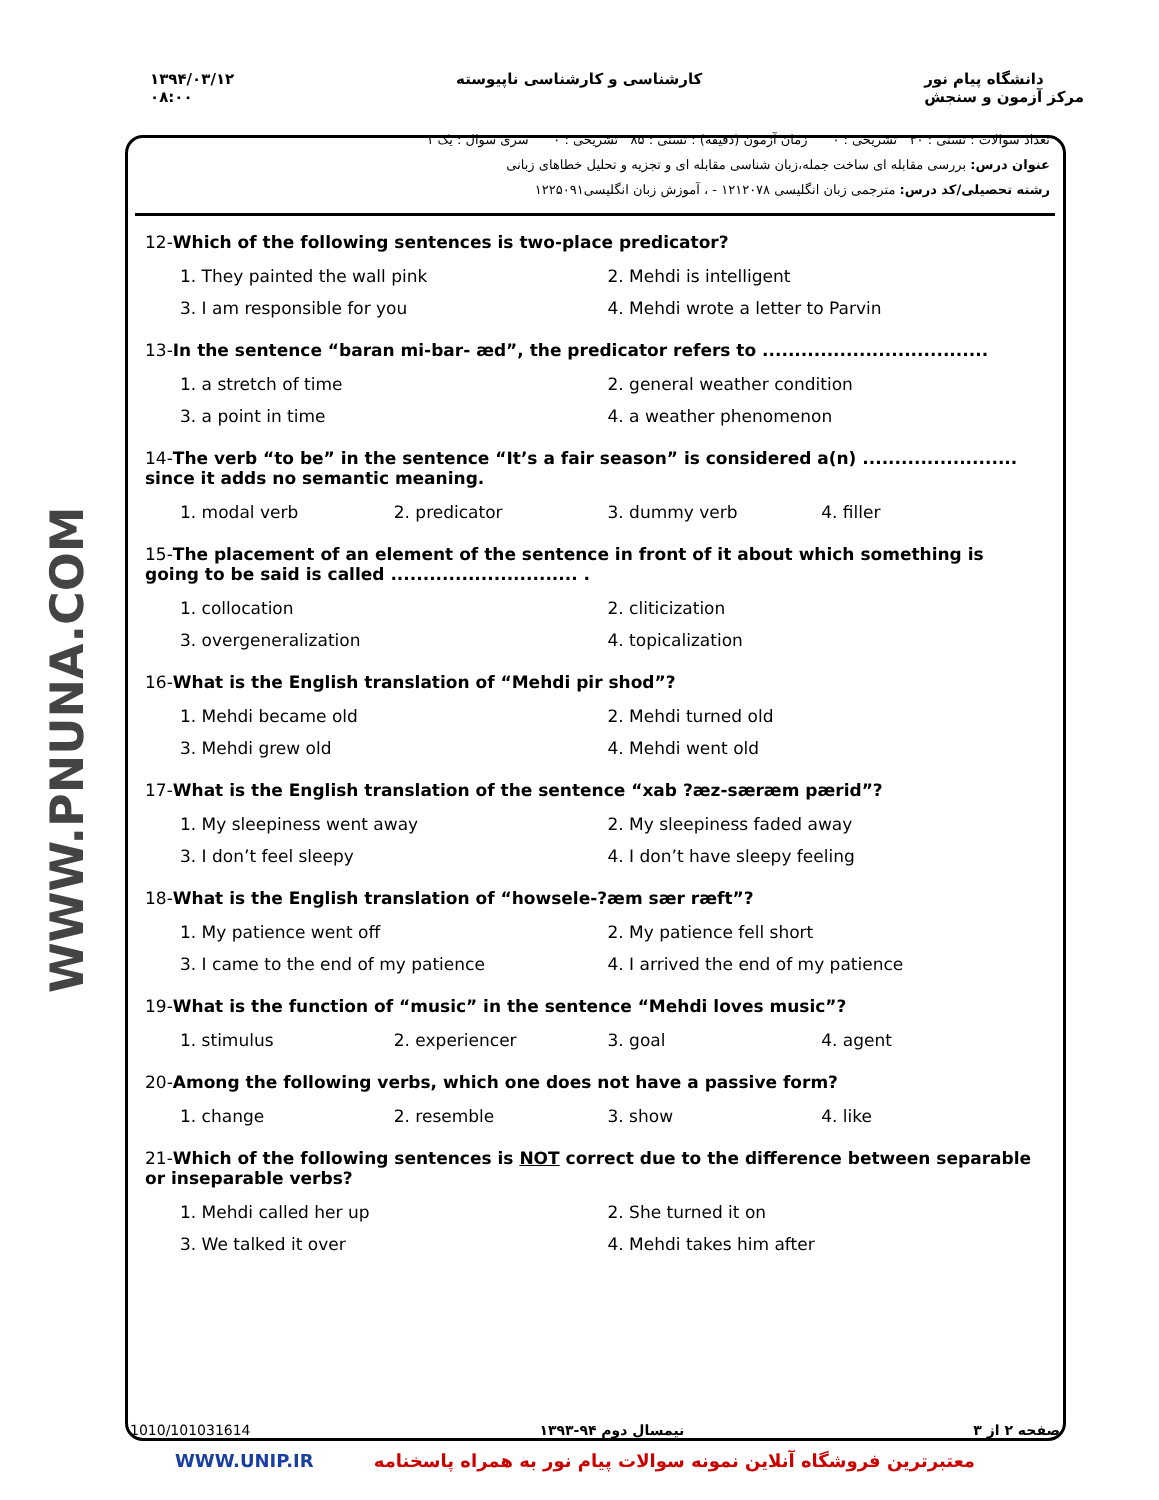۱۳۹۴/۰۳/۱۲
۰۸:۰۰
کارشناسی و کارشناسی ناپیوسته دانشگاه پیام نور
مرکز آزمون و سنجش
WWW.PNUNA.COM
تعداد سوالات : تستی : ۳۰ تشریحی : ۰ زمان آزمون (دقیقه) : تستی : ۸۵ تشریحی : ۰ سری سوال : یک ۱
عنوان درس: بررسی مقابله ای ساخت جمله،زبان شناسی مقابله ای و تجزیه و تحلیل خطاهای زبانی
رشته تحصیلی/کد درس: مترجمی زبان انگلیسی ۱۲۱۲۰۷۸ - ، آموزش زبان انگلیسی۱۲۲۵۰۹۱
12-Which of the following sentences is two-place predicator?
1. They painted the wall pink
2. Mehdi is intelligent
3. I am responsible for you
4. Mehdi wrote a letter to Parvin
13-In the sentence “baran mi-bar- æd”, the predicator refers to ...................................
1. a stretch of time
2. general weather condition
3. a point in time
4. a weather phenomenon
14-The verb “to be” in the sentence “It’s a fair season” is considered a(n) ........................ since it adds no semantic meaning.
1. modal verb
2. predicator
3. dummy verb
4. filler
15-The placement of an element of the sentence in front of it about which something is going to be said is called ............................. .
1. collocation
2. cliticization
3. overgeneralization
4. topicalization
16-What is the English translation of “Mehdi pir shod”?
1. Mehdi became old
2. Mehdi turned old
3. Mehdi grew old
4. Mehdi went old
17-What is the English translation of the sentence “xab ?æz-særæm pærid”?
1. My sleepiness went away
2. My sleepiness faded away
3. I don’t feel sleepy
4. I don’t have sleepy feeling
18-What is the English translation of “howsele-?æm sær ræft”?
1. My patience went off
2. My patience fell short
3. I came to the end of my patience
4. I arrived the end of my patience
19-What is the function of “music” in the sentence “Mehdi loves music”?
1. stimulus
2. experiencer
3. goal
4. agent
20-Among the following verbs, which one does not have a passive form?
1. change
2. resemble
3. show
4. like
21-Which of the following sentences is NOT correct due to the difference between separable or inseparable verbs?
1. Mehdi called her up
2. She turned it on
3. We talked it over
4. Mehdi takes him after
صفحه ۲ از ۳ نیمسال دوم ۹۴-۱۳۹۳ 1010/101031614
WWW.UNIP.IR معتبرترین فروشگاه آنلاین نمونه سوالات پیام نور به همراه پاسخنامه